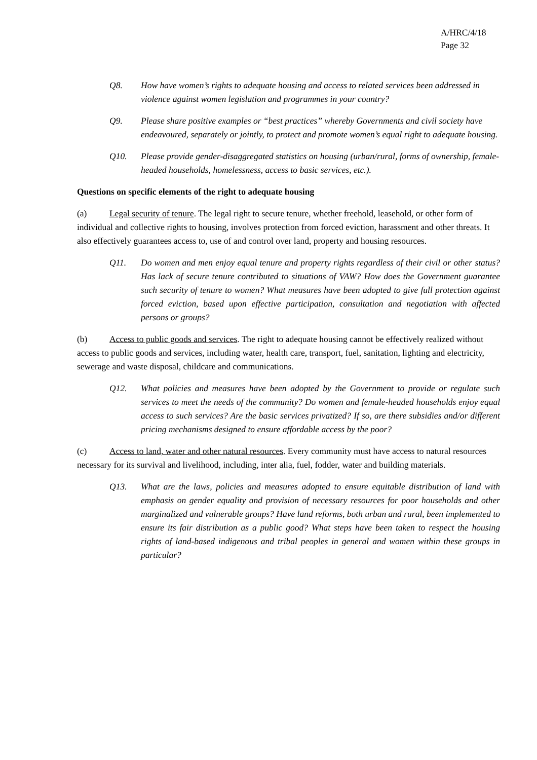A/HRC/4/18
Page 32
Q8. How have women’s rights to adequate housing and access to related services been addressed in violence against women legislation and programmes in your country?
Q9. Please share positive examples or “best practices” whereby Governments and civil society have endeavoured, separately or jointly, to protect and promote women’s equal right to adequate housing.
Q10. Please provide gender-disaggregated statistics on housing (urban/rural, forms of ownership, female-headed households, homelessness, access to basic services, etc.).
Questions on specific elements of the right to adequate housing
(a) Legal security of tenure. The legal right to secure tenure, whether freehold, leasehold, or other form of individual and collective rights to housing, involves protection from forced eviction, harassment and other threats. It also effectively guarantees access to, use of and control over land, property and housing resources.
Q11. Do women and men enjoy equal tenure and property rights regardless of their civil or other status? Has lack of secure tenure contributed to situations of VAW? How does the Government guarantee such security of tenure to women? What measures have been adopted to give full protection against forced eviction, based upon effective participation, consultation and negotiation with affected persons or groups?
(b) Access to public goods and services. The right to adequate housing cannot be effectively realized without access to public goods and services, including water, health care, transport, fuel, sanitation, lighting and electricity, sewerage and waste disposal, childcare and communications.
Q12. What policies and measures have been adopted by the Government to provide or regulate such services to meet the needs of the community? Do women and female-headed households enjoy equal access to such services? Are the basic services privatized? If so, are there subsidies and/or different pricing mechanisms designed to ensure affordable access by the poor?
(c) Access to land, water and other natural resources. Every community must have access to natural resources necessary for its survival and livelihood, including, inter alia, fuel, fodder, water and building materials.
Q13. What are the laws, policies and measures adopted to ensure equitable distribution of land with emphasis on gender equality and provision of necessary resources for poor households and other marginalized and vulnerable groups? Have land reforms, both urban and rural, been implemented to ensure its fair distribution as a public good? What steps have been taken to respect the housing rights of land-based indigenous and tribal peoples in general and women within these groups in particular?